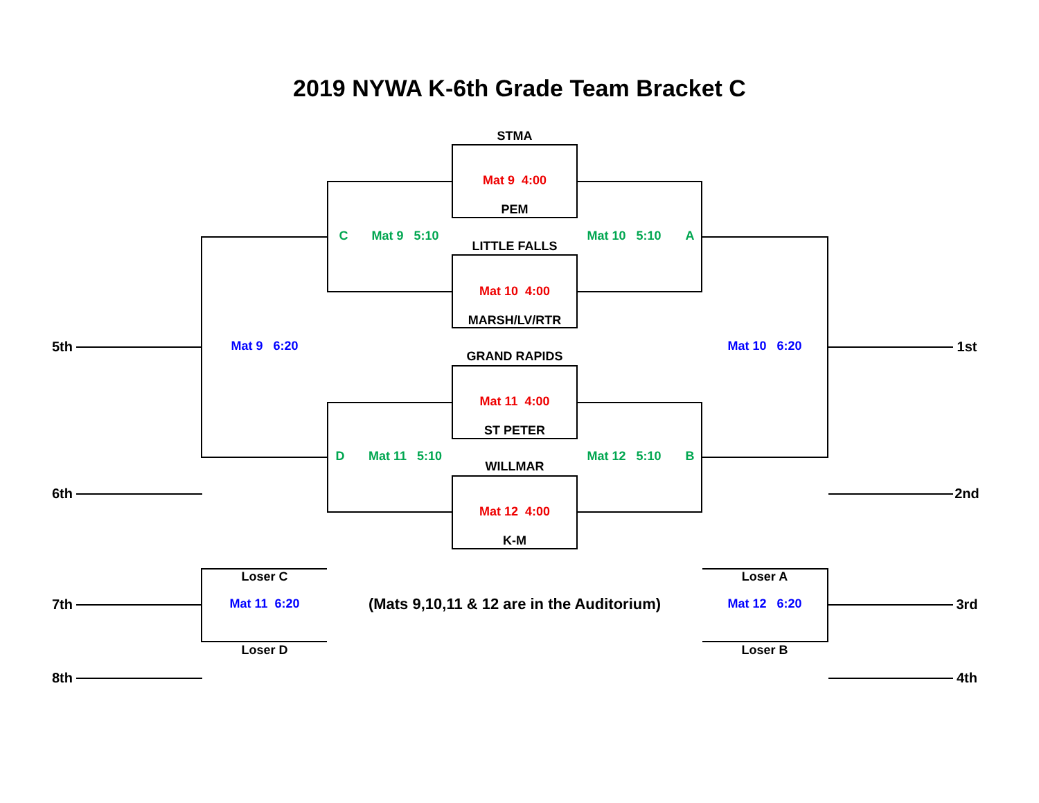2019 NYWA K-6th Grade Team Bracket C
STMA
Mat 9 4:00
PEM
C Mat 9 5:10 Mat 10 5:10 A
LITTLE FALLS
Mat 10 4:00
MARSH/LV/RTR
5th Mat 9 6:20 Mat 10 6:20 1st
GRAND RAPIDS
Mat 11 4:00
ST PETER
D Mat 11 5:10 Mat 12 5:10 B
WILLMAR
6th 2nd
Mat 12 4:00
K-M
Loser C Loser A
7th Mat 11 6:20 (Mats 9,10,11 & 12 are in the Auditorium) Mat 12 6:20 3rd
Loser D Loser B
8th 4th